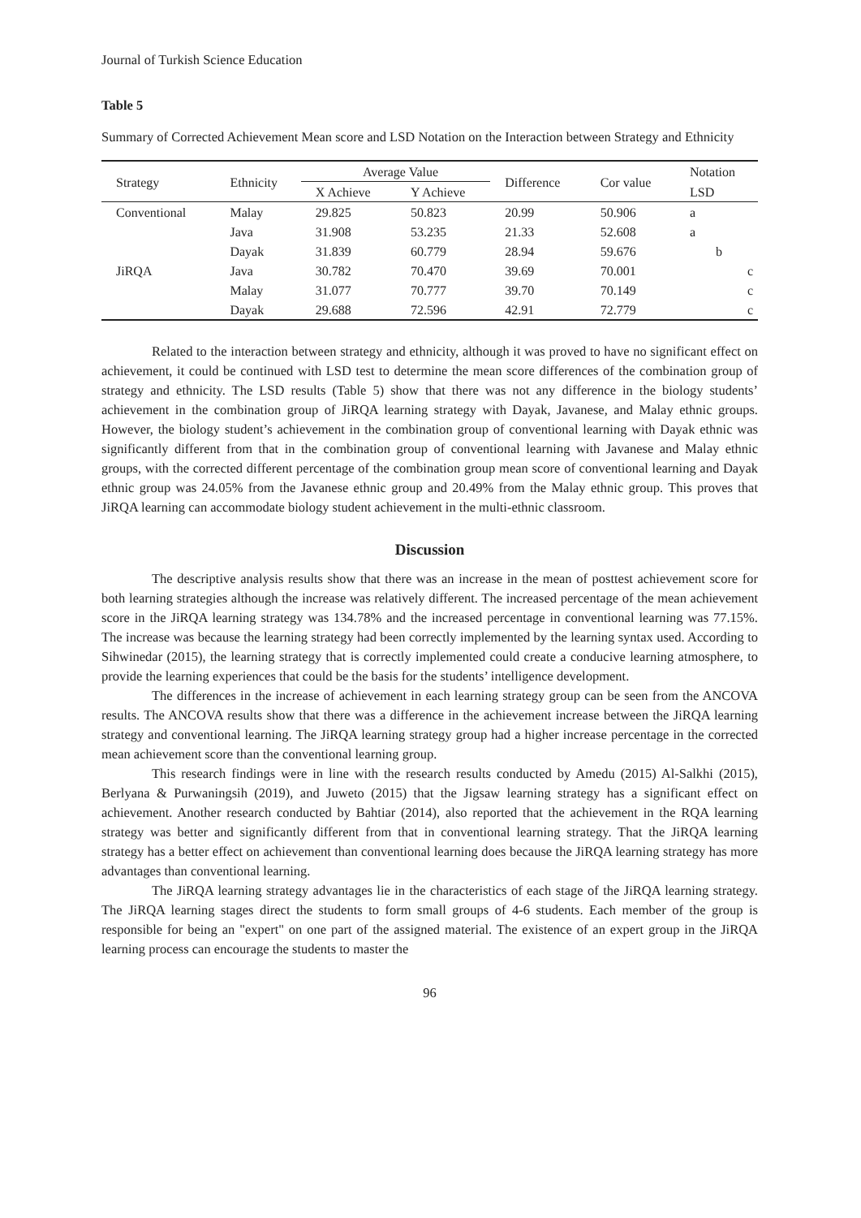Journal of Turkish Science Education
Table 5
Summary of Corrected Achievement Mean score and LSD Notation on the Interaction between Strategy and Ethnicity
| Strategy | Ethnicity | Average Value | | Difference | Cor value | Notation |
| --- | --- | --- | --- | --- | --- | --- |
| | | X Achieve | Y Achieve | | | LSD |
| Conventional | Malay | 29.825 | 50.823 | 20.99 | 50.906 | a |
| | Java | 31.908 | 53.235 | 21.33 | 52.608 | a |
| | Dayak | 31.839 | 60.779 | 28.94 | 59.676 | b |
| JiRQA | Java | 30.782 | 70.470 | 39.69 | 70.001 | c |
| | Malay | 31.077 | 70.777 | 39.70 | 70.149 | c |
| | Dayak | 29.688 | 72.596 | 42.91 | 72.779 | c |
Related to the interaction between strategy and ethnicity, although it was proved to have no significant effect on achievement, it could be continued with LSD test to determine the mean score differences of the combination group of strategy and ethnicity. The LSD results (Table 5) show that there was not any difference in the biology students’ achievement in the combination group of JiRQA learning strategy with Dayak, Javanese, and Malay ethnic groups. However, the biology student’s achievement in the combination group of conventional learning with Dayak ethnic was significantly different from that in the combination group of conventional learning with Javanese and Malay ethnic groups, with the corrected different percentage of the combination group mean score of conventional learning and Dayak ethnic group was 24.05% from the Javanese ethnic group and 20.49% from the Malay ethnic group. This proves that JiRQA learning can accommodate biology student achievement in the multi-ethnic classroom.
Discussion
The descriptive analysis results show that there was an increase in the mean of posttest achievement score for both learning strategies although the increase was relatively different. The increased percentage of the mean achievement score in the JiRQA learning strategy was 134.78% and the increased percentage in conventional learning was 77.15%. The increase was because the learning strategy had been correctly implemented by the learning syntax used. According to Sihwinedar (2015), the learning strategy that is correctly implemented could create a conducive learning atmosphere, to provide the learning experiences that could be the basis for the students’ intelligence development.
The differences in the increase of achievement in each learning strategy group can be seen from the ANCOVA results. The ANCOVA results show that there was a difference in the achievement increase between the JiRQA learning strategy and conventional learning. The JiRQA learning strategy group had a higher increase percentage in the corrected mean achievement score than the conventional learning group.
This research findings were in line with the research results conducted by Amedu (2015) Al-Salkhi (2015), Berlyana & Purwaningsih (2019), and Juweto (2015) that the Jigsaw learning strategy has a significant effect on achievement. Another research conducted by Bahtiar (2014), also reported that the achievement in the RQA learning strategy was better and significantly different from that in conventional learning strategy. That the JiRQA learning strategy has a better effect on achievement than conventional learning does because the JiRQA learning strategy has more advantages than conventional learning.
The JiRQA learning strategy advantages lie in the characteristics of each stage of the JiRQA learning strategy. The JiRQA learning stages direct the students to form small groups of 4-6 students. Each member of the group is responsible for being an "expert" on one part of the assigned material. The existence of an expert group in the JiRQA learning process can encourage the students to master the
96